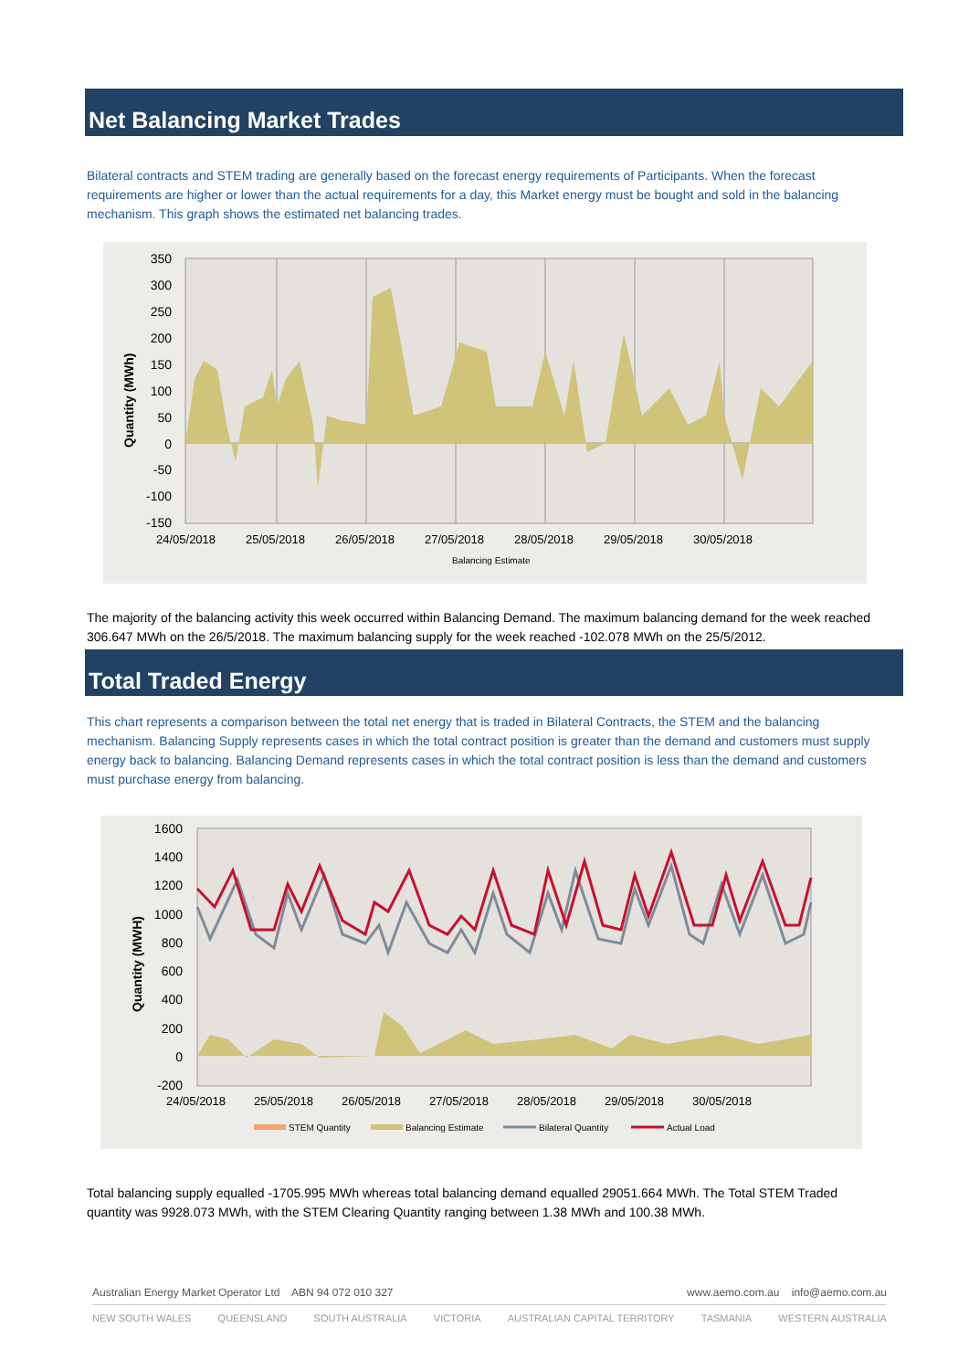Net Balancing Market Trades
Bilateral contracts and STEM trading are generally based on the forecast energy requirements of Participants. When the forecast requirements are higher or lower than the actual requirements for a day, this Market energy must be bought and sold in the balancing mechanism. This graph shows the estimated net balancing trades.
350
300
250
200
150
100
50
0
-50
-100
-150
24/05/2018
25/05/2018
26/05/2018
27/05/2018
28/05/2018
29/05/2018
30/05/2018
Balancing Estimate
Quantity (MWh)
The majority of the balancing activity this week occurred within Balancing Demand. The maximum balancing demand for the week reached 306.647 MWh on the 26/5/2018. The maximum balancing supply for the week reached -102.078 MWh on the 25/5/2012.
Total Traded Energy
This chart represents a comparison between the total net energy that is traded in Bilateral Contracts, the STEM and the balancing mechanism. Balancing Supply represents cases in which the total contract position is greater than the demand and customers must supply energy back to balancing. Balancing Demand represents cases in which the total contract position is less than the demand and customers must purchase energy from balancing.
1600
1400
1200
1000
800
600
400
200
0
-200
24/05/2018
25/05/2018
26/05/2018
27/05/2018
28/05/2018
29/05/2018
30/05/2018
STEM Quantity
Balancing Estimate
Bilateral Quantity
Actual Load
Quantity (MWH)
Total balancing supply equalled -1705.995 MWh whereas total balancing demand equalled 29051.664 MWh. The Total STEM Traded quantity was 9928.073 MWh, with the STEM Clearing Quantity ranging between 1.38 MWh and 100.38 MWh.
Australian Energy Market Operator Ltd ABN 94 072 010 327 www.aemo.com.au info@aemo.com.au
NEW SOUTH WALES QUEENSLAND SOUTH AUSTRALIA VICTORIA AUSTRALIAN CAPITAL TERRITORY TASMANIA WESTERN AUSTRALIA